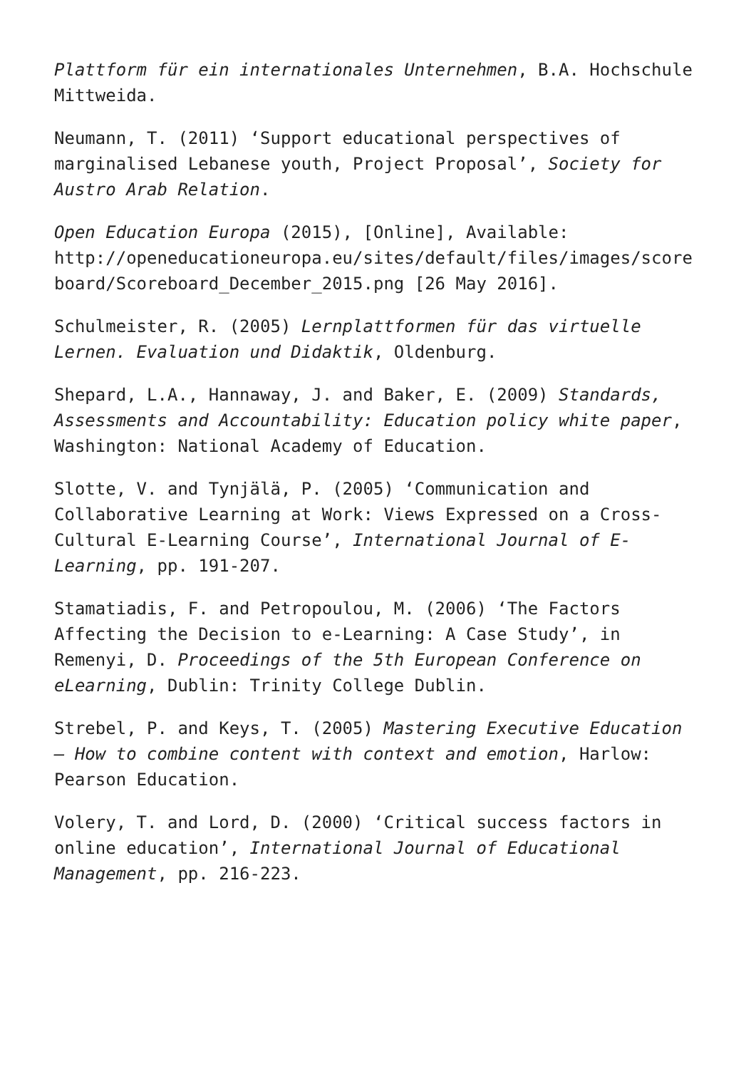Plattform für ein internationales Unternehmen, B.A. Hochschule Mittweida.
Neumann, T. (2011) ‘Support educational perspectives of marginalised Lebanese youth, Project Proposal’, Society for Austro Arab Relation.
Open Education Europa (2015), [Online], Available: http://openeducationeuropa.eu/sites/default/files/images/score board/Scoreboard_December_2015.png [26 May 2016].
Schulmeister, R. (2005) Lernplattformen für das virtuelle Lernen. Evaluation und Didaktik, Oldenburg.
Shepard, L.A., Hannaway, J. and Baker, E. (2009) Standards, Assessments and Accountability: Education policy white paper, Washington: National Academy of Education.
Slotte, V. and Tynjälä, P. (2005) ‘Communication and Collaborative Learning at Work: Views Expressed on a Cross-Cultural E-Learning Course’, International Journal of E-Learning, pp. 191-207.
Stamatiadis, F. and Petropoulou, M. (2006) ‘The Factors Affecting the Decision to e-Learning: A Case Study’, in Remenyi, D. Proceedings of the 5th European Conference on eLearning, Dublin: Trinity College Dublin.
Strebel, P. and Keys, T. (2005) Mastering Executive Education – How to combine content with context and emotion, Harlow: Pearson Education.
Volery, T. and Lord, D. (2000) ‘Critical success factors in online education’, International Journal of Educational Management, pp. 216-223.